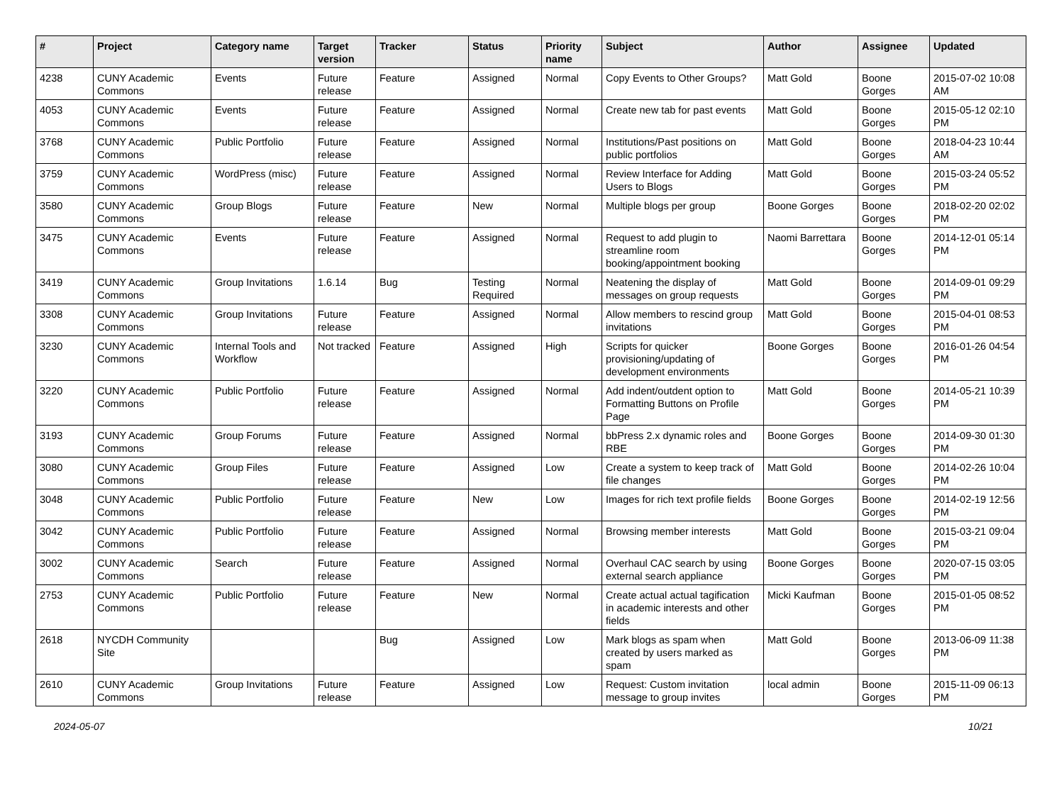| # | Project | Category name | Target version | Tracker | Status | Priority name | Subject | Author | Assignee | Updated |
| --- | --- | --- | --- | --- | --- | --- | --- | --- | --- | --- |
| 4238 | CUNY Academic Commons | Events | Future release | Feature | Assigned | Normal | Copy Events to Other Groups? | Matt Gold | Boone Gorges | 2015-07-02 10:08 AM |
| 4053 | CUNY Academic Commons | Events | Future release | Feature | Assigned | Normal | Create new tab for past events | Matt Gold | Boone Gorges | 2015-05-12 02:10 PM |
| 3768 | CUNY Academic Commons | Public Portfolio | Future release | Feature | Assigned | Normal | Institutions/Past positions on public portfolios | Matt Gold | Boone Gorges | 2018-04-23 10:44 AM |
| 3759 | CUNY Academic Commons | WordPress (misc) | Future release | Feature | Assigned | Normal | Review Interface for Adding Users to Blogs | Matt Gold | Boone Gorges | 2015-03-24 05:52 PM |
| 3580 | CUNY Academic Commons | Group Blogs | Future release | Feature | New | Normal | Multiple blogs per group | Boone Gorges | Boone Gorges | 2018-02-20 02:02 PM |
| 3475 | CUNY Academic Commons | Events | Future release | Feature | Assigned | Normal | Request to add plugin to streamline room booking/appointment booking | Naomi Barrettara | Boone Gorges | 2014-12-01 05:14 PM |
| 3419 | CUNY Academic Commons | Group Invitations | 1.6.14 | Bug | Testing Required | Normal | Neatening the display of messages on group requests | Matt Gold | Boone Gorges | 2014-09-01 09:29 PM |
| 3308 | CUNY Academic Commons | Group Invitations | Future release | Feature | Assigned | Normal | Allow members to rescind group invitations | Matt Gold | Boone Gorges | 2015-04-01 08:53 PM |
| 3230 | CUNY Academic Commons | Internal Tools and Workflow | Not tracked | Feature | Assigned | High | Scripts for quicker provisioning/updating of development environments | Boone Gorges | Boone Gorges | 2016-01-26 04:54 PM |
| 3220 | CUNY Academic Commons | Public Portfolio | Future release | Feature | Assigned | Normal | Add indent/outdent option to Formatting Buttons on Profile Page | Matt Gold | Boone Gorges | 2014-05-21 10:39 PM |
| 3193 | CUNY Academic Commons | Group Forums | Future release | Feature | Assigned | Normal | bbPress 2.x dynamic roles and RBE | Boone Gorges | Boone Gorges | 2014-09-30 01:30 PM |
| 3080 | CUNY Academic Commons | Group Files | Future release | Feature | Assigned | Low | Create a system to keep track of file changes | Matt Gold | Boone Gorges | 2014-02-26 10:04 PM |
| 3048 | CUNY Academic Commons | Public Portfolio | Future release | Feature | New | Low | Images for rich text profile fields | Boone Gorges | Boone Gorges | 2014-02-19 12:56 PM |
| 3042 | CUNY Academic Commons | Public Portfolio | Future release | Feature | Assigned | Normal | Browsing member interests | Matt Gold | Boone Gorges | 2015-03-21 09:04 PM |
| 3002 | CUNY Academic Commons | Search | Future release | Feature | Assigned | Normal | Overhaul CAC search by using external search appliance | Boone Gorges | Boone Gorges | 2020-07-15 03:05 PM |
| 2753 | CUNY Academic Commons | Public Portfolio | Future release | Feature | New | Normal | Create actual actual tagification in academic interests and other fields | Micki Kaufman | Boone Gorges | 2015-01-05 08:52 PM |
| 2618 | NYCDH Community Site | | | Bug | Assigned | Low | Mark blogs as spam when created by users marked as spam | Matt Gold | Boone Gorges | 2013-06-09 11:38 PM |
| 2610 | CUNY Academic Commons | Group Invitations | Future release | Feature | Assigned | Low | Request: Custom invitation message to group invites | local admin | Boone Gorges | 2015-11-09 06:13 PM |
2024-05-07 10/21